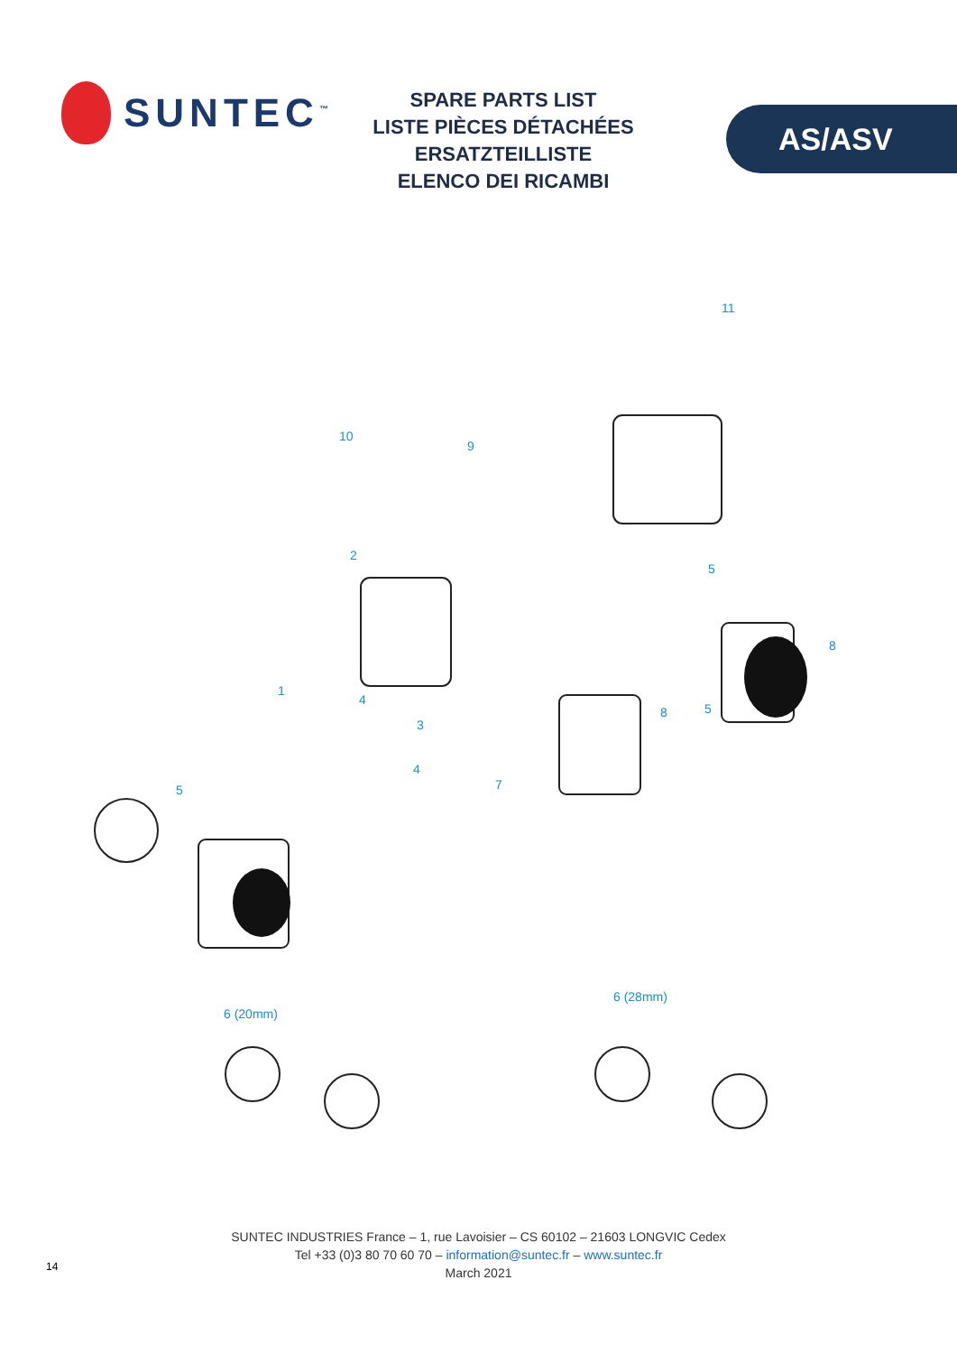SUNTEC<sup>™</sup>
SPARE PARTS LIST
LISTE PIÈCES DÉTACHÉES
ERSATZTEILLISTE
ELENCO DEI RICAMBI
AS/ASV
11
10
9
2
5
8
1
4
5 8
3
4
7 5
6 (28mm)
6 (20mm)
14
SUNTEC INDUSTRIES France – 1, rue Lavoisier – CS 60102 – 21603 LONGVIC Cedex
Tel +33 (0)3 80 70 60 70 – information@suntec.fr – www.suntec.fr
March 2021